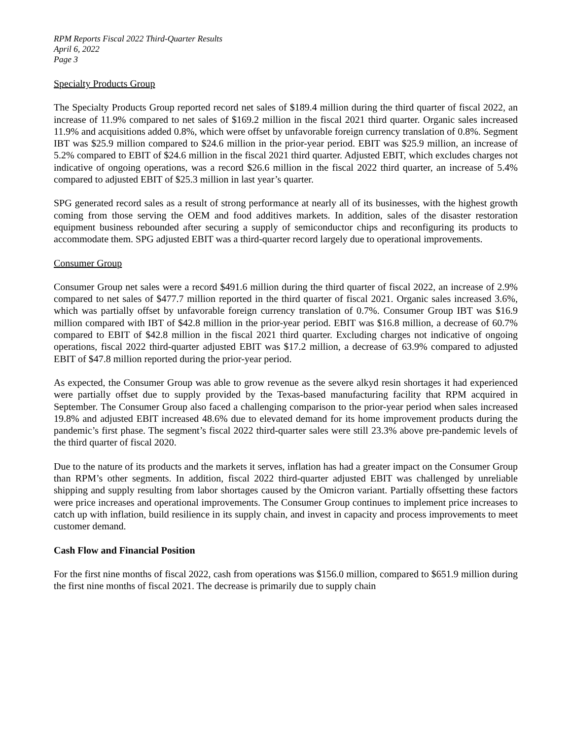RPM Reports Fiscal 2022 Third-Quarter Results
April 6, 2022
Page 3
Specialty Products Group
The Specialty Products Group reported record net sales of $189.4 million during the third quarter of fiscal 2022, an increase of 11.9% compared to net sales of $169.2 million in the fiscal 2021 third quarter. Organic sales increased 11.9% and acquisitions added 0.8%, which were offset by unfavorable foreign currency translation of 0.8%. Segment IBT was $25.9 million compared to $24.6 million in the prior-year period. EBIT was $25.9 million, an increase of 5.2% compared to EBIT of $24.6 million in the fiscal 2021 third quarter. Adjusted EBIT, which excludes charges not indicative of ongoing operations, was a record $26.6 million in the fiscal 2022 third quarter, an increase of 5.4% compared to adjusted EBIT of $25.3 million in last year’s quarter.
SPG generated record sales as a result of strong performance at nearly all of its businesses, with the highest growth coming from those serving the OEM and food additives markets. In addition, sales of the disaster restoration equipment business rebounded after securing a supply of semiconductor chips and reconfiguring its products to accommodate them. SPG adjusted EBIT was a third-quarter record largely due to operational improvements.
Consumer Group
Consumer Group net sales were a record $491.6 million during the third quarter of fiscal 2022, an increase of 2.9% compared to net sales of $477.7 million reported in the third quarter of fiscal 2021. Organic sales increased 3.6%, which was partially offset by unfavorable foreign currency translation of 0.7%. Consumer Group IBT was $16.9 million compared with IBT of $42.8 million in the prior-year period. EBIT was $16.8 million, a decrease of 60.7% compared to EBIT of $42.8 million in the fiscal 2021 third quarter. Excluding charges not indicative of ongoing operations, fiscal 2022 third-quarter adjusted EBIT was $17.2 million, a decrease of 63.9% compared to adjusted EBIT of $47.8 million reported during the prior-year period.
As expected, the Consumer Group was able to grow revenue as the severe alkyd resin shortages it had experienced were partially offset due to supply provided by the Texas-based manufacturing facility that RPM acquired in September. The Consumer Group also faced a challenging comparison to the prior-year period when sales increased 19.8% and adjusted EBIT increased 48.6% due to elevated demand for its home improvement products during the pandemic’s first phase. The segment’s fiscal 2022 third-quarter sales were still 23.3% above pre-pandemic levels of the third quarter of fiscal 2020.
Due to the nature of its products and the markets it serves, inflation has had a greater impact on the Consumer Group than RPM’s other segments. In addition, fiscal 2022 third-quarter adjusted EBIT was challenged by unreliable shipping and supply resulting from labor shortages caused by the Omicron variant. Partially offsetting these factors were price increases and operational improvements. The Consumer Group continues to implement price increases to catch up with inflation, build resilience in its supply chain, and invest in capacity and process improvements to meet customer demand.
Cash Flow and Financial Position
For the first nine months of fiscal 2022, cash from operations was $156.0 million, compared to $651.9 million during the first nine months of fiscal 2021. The decrease is primarily due to supply chain